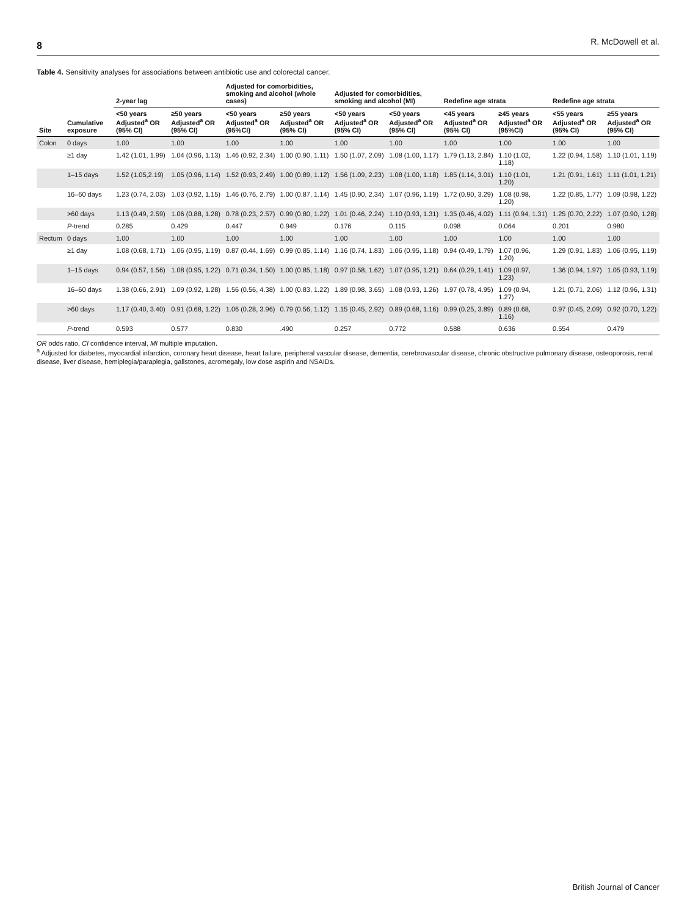8 R. McDowell et al.
Table 4. Sensitivity analyses for associations between antibiotic use and colorectal cancer.
| Site | Cumulative exposure | 2-year lag | | Adjusted for comorbidities, smoking and alcohol (whole cases) | | Adjusted for comorbidities, smoking and alcohol (MI) | | Redefine age strata | | Redefine age strata | |
| --- | --- | --- | --- | --- | --- | --- | --- | --- | --- | --- | --- |
| | | <50 years Adjusted<sup>a</sup> OR (95% CI) | ≥50 years Adjusted<sup>a</sup> OR (95% CI) | <50 years Adjusted<sup>a</sup> OR (95%CI) | ≥50 years Adjusted<sup>a</sup> OR (95% CI) | <50 years Adjusted<sup>a</sup> OR (95% CI) | <50 years Adjusted<sup>a</sup> OR (95% CI) | <45 years Adjusted<sup>a</sup> OR (95% CI) | ≥45 years Adjusted<sup>a</sup> OR (95%CI) | <55 years Adjusted<sup>a</sup> OR (95% CI) | ≥55 years Adjusted<sup>a</sup> OR (95% CI) |
| Colon | 0 days | 1.00 | 1.00 | 1.00 | 1.00 | 1.00 | 1.00 | 1.00 | 1.00 | 1.00 | 1.00 |
| | ≥1 day | 1.42 (1.01, 1.99) | 1.04 (0.96, 1.13) | 1.46 (0.92, 2.34) | 1.00 (0.90, 1.11) | 1.50 (1.07, 2.09) | 1.08 (1.00, 1.17) | 1.79 (1.13, 2.84) | 1.10 (1.02, 1.18) | 1.22 (0.94, 1.58) | 1.10 (1.01, 1.19) |
| | 1–15 days | 1.52 (1.05,2.19) | 1.05 (0.96, 1.14) | 1.52 (0.93, 2.49) | 1.00 (0.89, 1.12) | 1.56 (1.09, 2.23) | 1.08 (1.00, 1.18) | 1.85 (1.14, 3.01) | 1.10 (1.01, 1.20) | 1.21 (0.91, 1.61) | 1.11 (1.01, 1.21) |
| | 16–60 days | 1.23 (0.74, 2.03) | 1.03 (0.92, 1.15) | 1.46 (0.76, 2.79) | 1.00 (0.87, 1.14) | 1.45 (0.90, 2.34) | 1.07 (0.96, 1.19) | 1.72 (0.90, 3.29) | 1.08 (0.98, 1.20) | 1.22 (0.85, 1.77) | 1.09 (0.98, 1.22) |
| | >60 days | 1.13 (0.49, 2.59) | 1.06 (0.88, 1.28) | 0.78 (0.23, 2.57) | 0.99 (0.80, 1.22) | 1.01 (0.46, 2.24) | 1.10 (0.93, 1.31) | 1.35 (0.46, 4.02) | 1.11 (0.94, 1.31) | 1.25 (0.70, 2.22) | 1.07 (0.90, 1.28) |
| | P -trend | 0.285 | 0.429 | 0.447 | 0.949 | 0.176 | 0.115 | 0.098 | 0.064 | 0.201 | 0.980 |
| Rectum | 0 days | 1.00 | 1.00 | 1.00 | 1.00 | 1.00 | 1.00 | 1.00 | 1.00 | 1.00 | 1.00 |
| | ≥1 day | 1.08 (0.68, 1.71) | 1.06 (0.95, 1.19) | 0.87 (0.44, 1.69) | 0.99 (0.85, 1.14) | 1.16 (0.74, 1.83) | 1.06 (0.95, 1.18) | 0.94 (0.49, 1.79) | 1.07 (0.96, 1.20) | 1.29 (0.91, 1.83) | 1.06 (0.95, 1.19) |
| | 1–15 days | 0.94 (0.57, 1.56) | 1.08 (0.95, 1.22) | 0.71 (0.34, 1.50) | 1.00 (0.85, 1.18) | 0.97 (0.58, 1.62) | 1.07 (0.95, 1.21) | 0.64 (0.29, 1.41) | 1.09 (0.97, 1.23) | 1.36 (0.94, 1.97) | 1.05 (0.93, 1.19) |
| | 16–60 days | 1.38 (0.66, 2.91) | 1.09 (0.92, 1.28) | 1.56 (0.56, 4.38) | 1.00 (0.83, 1.22) | 1.89 (0.98, 3.65) | 1.08 (0.93, 1.26) | 1.97 (0.78, 4.95) | 1.09 (0.94, 1.27) | 1.21 (0.71, 2.06) | 1.12 (0.96, 1.31) |
| | >60 days | 1.17 (0.40, 3.40) | 0.91 (0.68, 1.22) | 1.06 (0.28, 3.96) | 0.79 (0.56, 1.12) | 1.15 (0.45, 2.92) | 0.89 (0.68, 1.16) | 0.99 (0.25, 3.89) | 0.89 (0.68, 1.16) | 0.97 (0.45, 2.09) | 0.92 (0.70, 1.22) |
| | P -trend | 0.593 | 0.577 | 0.830 | .490 | 0.257 | 0.772 | 0.588 | 0.636 | 0.554 | 0.479 |
OR odds ratio, CI confidence interval, MI multiple imputation.
<sup>a</sup> Adjusted for diabetes, myocardial infarction, coronary heart disease, heart failure, peripheral vascular disease, dementia, cerebrovascular disease, chronic obstructive pulmonary disease, osteoporosis, renal disease, liver disease, hemiplegia/paraplegia, gallstones, acromegaly, low dose aspirin and NSAIDs.
British Journal of Cancer